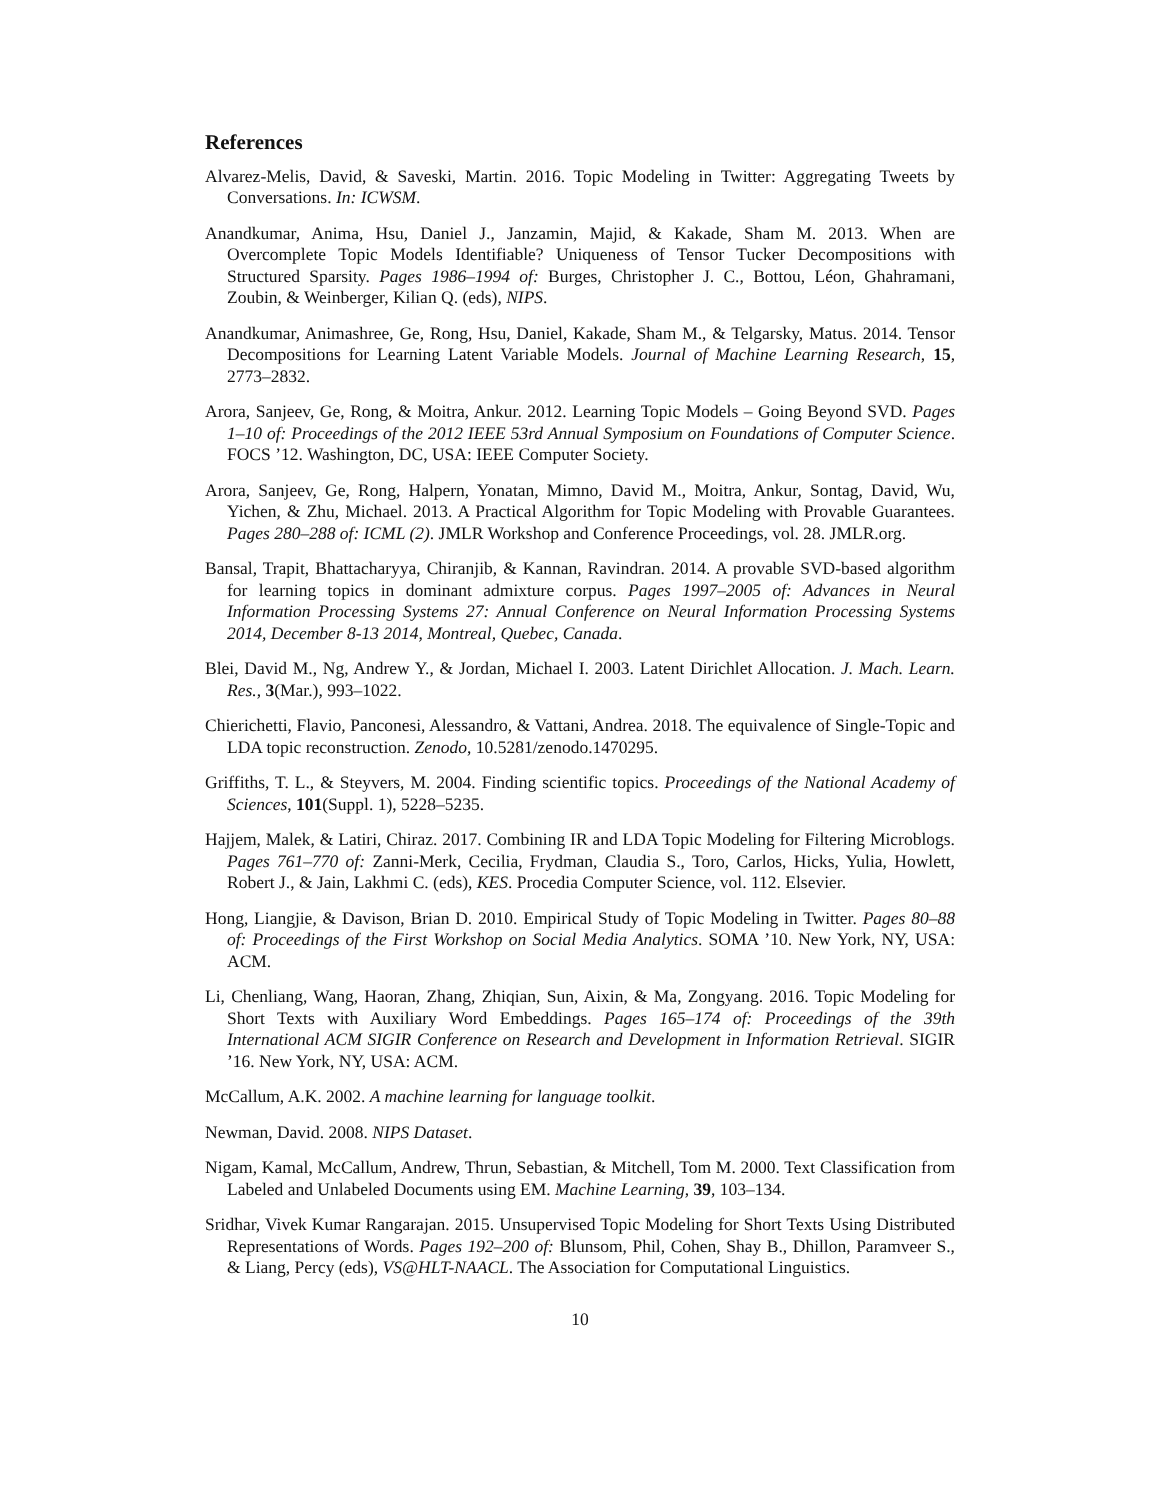References
Alvarez-Melis, David, & Saveski, Martin. 2016. Topic Modeling in Twitter: Aggregating Tweets by Conversations. In: ICWSM.
Anandkumar, Anima, Hsu, Daniel J., Janzamin, Majid, & Kakade, Sham M. 2013. When are Overcomplete Topic Models Identifiable? Uniqueness of Tensor Tucker Decompositions with Structured Sparsity. Pages 1986–1994 of: Burges, Christopher J. C., Bottou, Léon, Ghahramani, Zoubin, & Weinberger, Kilian Q. (eds), NIPS.
Anandkumar, Animashree, Ge, Rong, Hsu, Daniel, Kakade, Sham M., & Telgarsky, Matus. 2014. Tensor Decompositions for Learning Latent Variable Models. Journal of Machine Learning Research, 15, 2773–2832.
Arora, Sanjeev, Ge, Rong, & Moitra, Ankur. 2012. Learning Topic Models – Going Beyond SVD. Pages 1–10 of: Proceedings of the 2012 IEEE 53rd Annual Symposium on Foundations of Computer Science. FOCS ’12. Washington, DC, USA: IEEE Computer Society.
Arora, Sanjeev, Ge, Rong, Halpern, Yonatan, Mimno, David M., Moitra, Ankur, Sontag, David, Wu, Yichen, & Zhu, Michael. 2013. A Practical Algorithm for Topic Modeling with Provable Guarantees. Pages 280–288 of: ICML (2). JMLR Workshop and Conference Proceedings, vol. 28. JMLR.org.
Bansal, Trapit, Bhattacharyya, Chiranjib, & Kannan, Ravindran. 2014. A provable SVD-based algorithm for learning topics in dominant admixture corpus. Pages 1997–2005 of: Advances in Neural Information Processing Systems 27: Annual Conference on Neural Information Processing Systems 2014, December 8-13 2014, Montreal, Quebec, Canada.
Blei, David M., Ng, Andrew Y., & Jordan, Michael I. 2003. Latent Dirichlet Allocation. J. Mach. Learn. Res., 3(Mar.), 993–1022.
Chierichetti, Flavio, Panconesi, Alessandro, & Vattani, Andrea. 2018. The equivalence of Single-Topic and LDA topic reconstruction. Zenodo, 10.5281/zenodo.1470295.
Griffiths, T. L., & Steyvers, M. 2004. Finding scientific topics. Proceedings of the National Academy of Sciences, 101(Suppl. 1), 5228–5235.
Hajjem, Malek, & Latiri, Chiraz. 2017. Combining IR and LDA Topic Modeling for Filtering Microblogs. Pages 761–770 of: Zanni-Merk, Cecilia, Frydman, Claudia S., Toro, Carlos, Hicks, Yulia, Howlett, Robert J., & Jain, Lakhmi C. (eds), KES. Procedia Computer Science, vol. 112. Elsevier.
Hong, Liangjie, & Davison, Brian D. 2010. Empirical Study of Topic Modeling in Twitter. Pages 80–88 of: Proceedings of the First Workshop on Social Media Analytics. SOMA ’10. New York, NY, USA: ACM.
Li, Chenliang, Wang, Haoran, Zhang, Zhiqian, Sun, Aixin, & Ma, Zongyang. 2016. Topic Modeling for Short Texts with Auxiliary Word Embeddings. Pages 165–174 of: Proceedings of the 39th International ACM SIGIR Conference on Research and Development in Information Retrieval. SIGIR ’16. New York, NY, USA: ACM.
McCallum, A.K. 2002. A machine learning for language toolkit.
Newman, David. 2008. NIPS Dataset.
Nigam, Kamal, McCallum, Andrew, Thrun, Sebastian, & Mitchell, Tom M. 2000. Text Classification from Labeled and Unlabeled Documents using EM. Machine Learning, 39, 103–134.
Sridhar, Vivek Kumar Rangarajan. 2015. Unsupervised Topic Modeling for Short Texts Using Distributed Representations of Words. Pages 192–200 of: Blunsom, Phil, Cohen, Shay B., Dhillon, Paramveer S., & Liang, Percy (eds), VS@HLT-NAACL. The Association for Computational Linguistics.
10